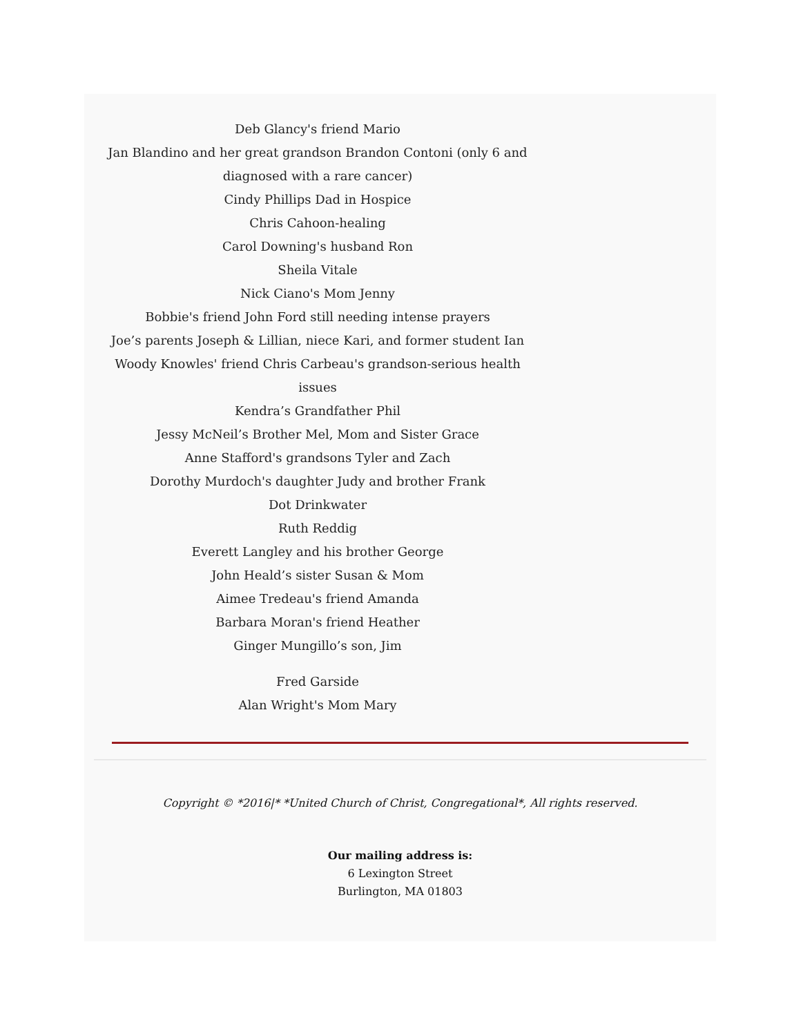Deb Glancy's friend Mario
Jan Blandino and her great grandson Brandon Contoni (only 6 and diagnosed with a rare cancer)
Cindy Phillips Dad in Hospice
Chris Cahoon-healing
Carol Downing's husband Ron
Sheila Vitale
Nick Ciano's Mom Jenny
Bobbie's friend John Ford still needing intense prayers
Joe’s parents Joseph & Lillian, niece Kari, and former student Ian
Woody Knowles' friend Chris Carbeau's grandson-serious health issues
Kendra’s Grandfather Phil
Jessy McNeil’s Brother Mel, Mom and Sister Grace
Anne Stafford's grandsons Tyler and Zach
Dorothy Murdoch's daughter Judy and brother Frank
Dot Drinkwater
Ruth Reddig
Everett Langley and his brother George
John Heald’s sister Susan & Mom
Aimee Tredeau's friend Amanda
Barbara Moran's friend Heather
Ginger Mungillo’s son, Jim
Fred Garside
Alan Wright's Mom Mary
Copyright © *2016|* *United Church of Christ, Congregational*, All rights reserved.
Our mailing address is:
6 Lexington Street
Burlington, MA 01803